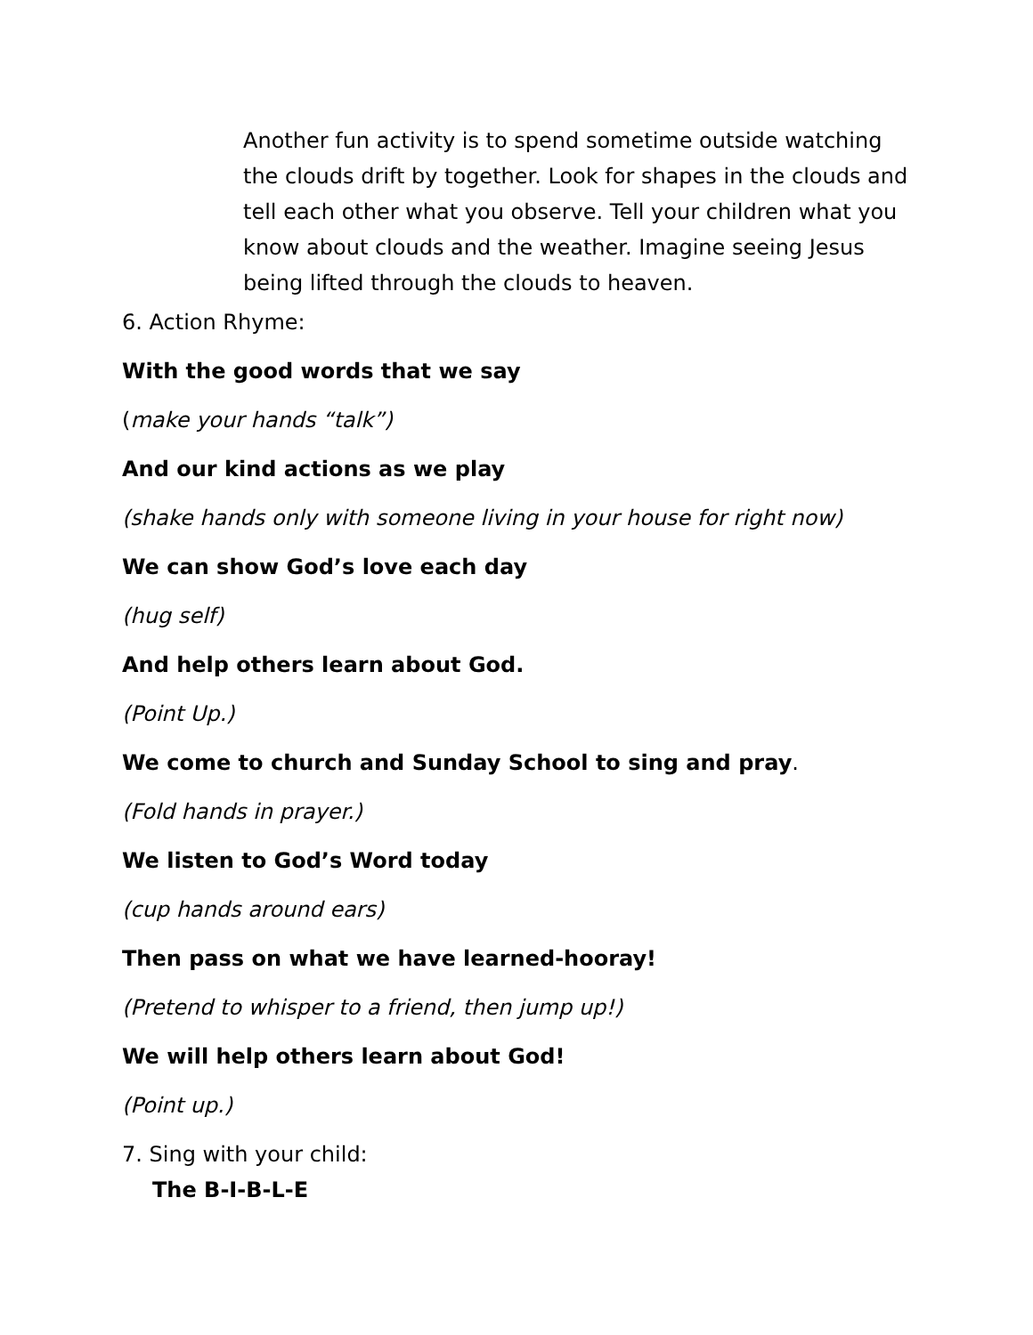Another fun activity is to spend sometime outside watching the clouds drift by together. Look for shapes in the clouds and tell each other what you observe. Tell your children what you know about clouds and the weather. Imagine seeing Jesus being lifted through the clouds to heaven.
6. Action Rhyme:
With the good words that we say
(make your hands “talk”)
And our kind actions as we play
(shake hands only with someone living in your house for right now)
We can show God’s love each day
(hug self)
And help others learn about God.
(Point Up.)
We come to church and Sunday School to sing and pray.
(Fold hands in prayer.)
We listen to God’s Word today
(cup hands around ears)
Then pass on what we have learned-hooray!
(Pretend to whisper to a friend, then jump up!)
We will help others learn about God!
(Point up.)
7. Sing with your child:
The B-I-B-L-E